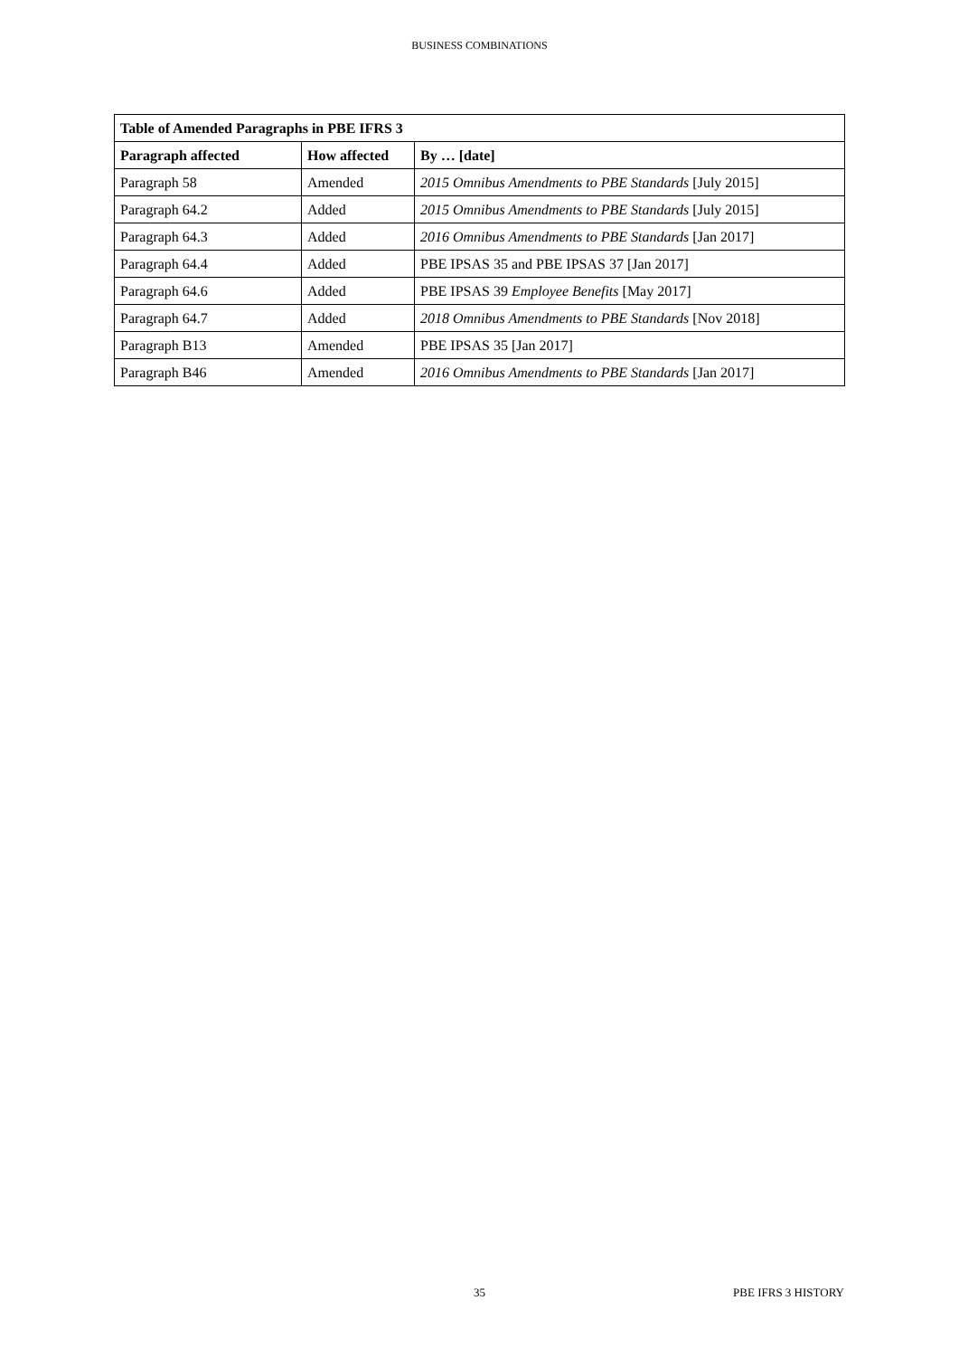BUSINESS COMBINATIONS
| Table of Amended Paragraphs in PBE IFRS 3 | | |
| --- | --- | --- |
| Paragraph affected | How affected | By … [date] |
| Paragraph 58 | Amended | 2015 Omnibus Amendments to PBE Standards [July 2015] |
| Paragraph 64.2 | Added | 2015 Omnibus Amendments to PBE Standards [July 2015] |
| Paragraph 64.3 | Added | 2016 Omnibus Amendments to PBE Standards [Jan 2017] |
| Paragraph 64.4 | Added | PBE IPSAS 35 and PBE IPSAS 37 [Jan 2017] |
| Paragraph 64.6 | Added | PBE IPSAS 39 Employee Benefits [May 2017] |
| Paragraph 64.7 | Added | 2018 Omnibus Amendments to PBE Standards [Nov 2018] |
| Paragraph B13 | Amended | PBE IPSAS 35 [Jan 2017] |
| Paragraph B46 | Amended | 2016 Omnibus Amendments to PBE Standards [Jan 2017] |
35 PBE IFRS 3 HISTORY